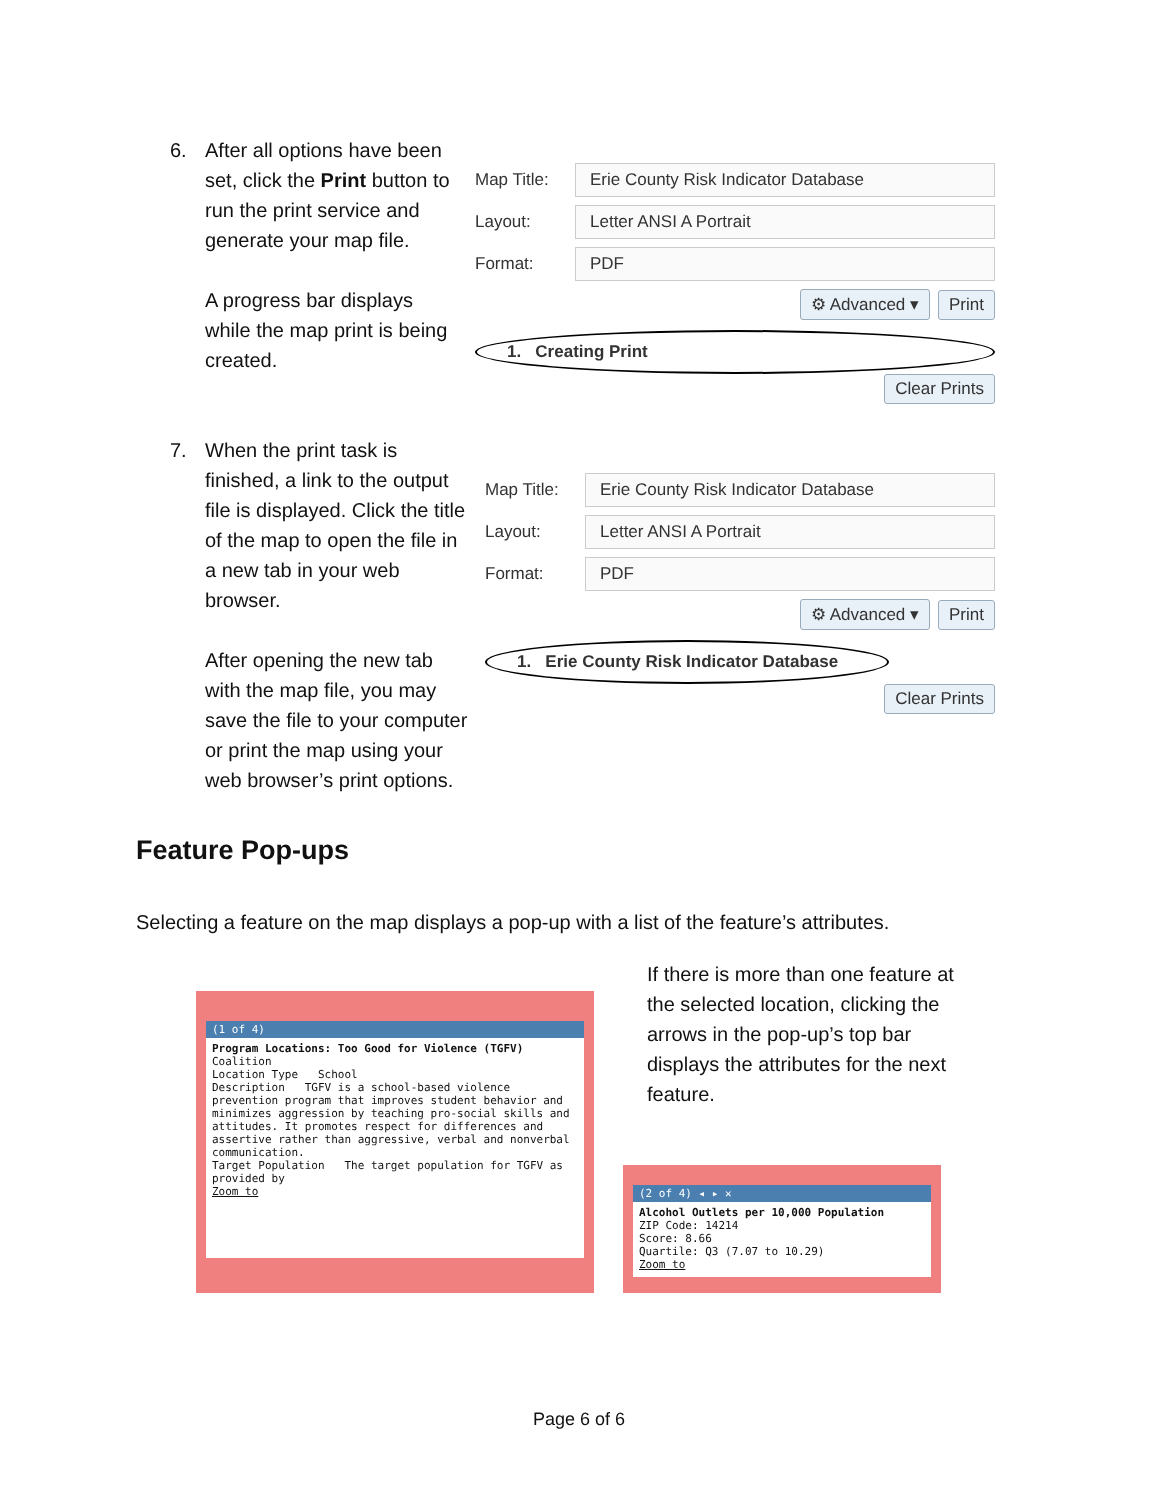6. After all options have been set, click the Print button to run the print service and generate your map file.
A progress bar displays while the map print is being created.
Map Title:
Erie County Risk Indicator Database
Layout:
Letter ANSI A Portrait
Format:
PDF
⚙ Advanced ▾ Print
1. Creating Print
Clear Prints
7. When the print task is finished, a link to the output file is displayed. Click the title of the map to open the file in a new tab in your web browser.
After opening the new tab with the map file, you may save the file to your computer or print the map using your web browser’s print options.
Map Title:
Erie County Risk Indicator Database
Layout:
Letter ANSI A Portrait
Format:
PDF
⚙ Advanced ▾ Print
1. Erie County Risk Indicator Database
Clear Prints
Feature Pop-ups
Selecting a feature on the map displays a pop-up with a list of the feature’s attributes.
(1 of 4)
Program Locations: Too Good for Violence (TGFV)
Coalition
Location Type School
Description TGFV is a school-based violence prevention program that improves student behavior and minimizes aggression by teaching pro-social skills and attitudes. It promotes respect for differences and assertive rather than aggressive, verbal and nonverbal communication.
Target Population The target population for TGFV as provided by
Zoom to
If there is more than one feature at the selected location, clicking the arrows in the pop-up’s top bar displays the attributes for the next feature.
(2 of 4) ◂ ▸ ✕
Alcohol Outlets per 10,000 Population
ZIP Code: 14214
Score: 8.66
Quartile: Q3 (7.07 to 10.29)
Zoom to
Page 6 of 6